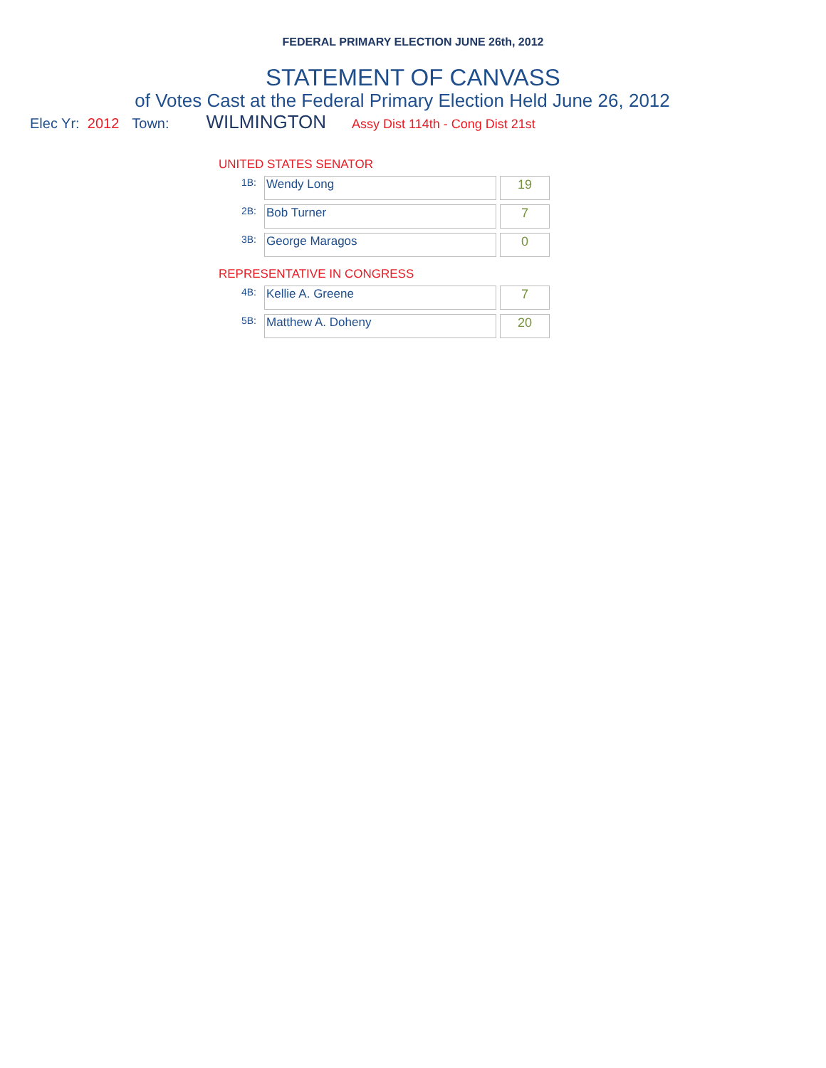FEDERAL PRIMARY ELECTION JUNE 26th, 2012
STATEMENT OF CANVASS
of Votes Cast at the Federal Primary Election Held June 26, 2012
Elec Yr: 2012 Town: WILMINGTON Assy Dist 114th - Cong Dist 21st
UNITED STATES SENATOR
| 1B: | Wendy Long | 19 |
| 2B: | Bob Turner | 7 |
| 3B: | George Maragos | 0 |
REPRESENTATIVE IN CONGRESS
| 4B: | Kellie A. Greene | 7 |
| 5B: | Matthew A. Doheny | 20 |